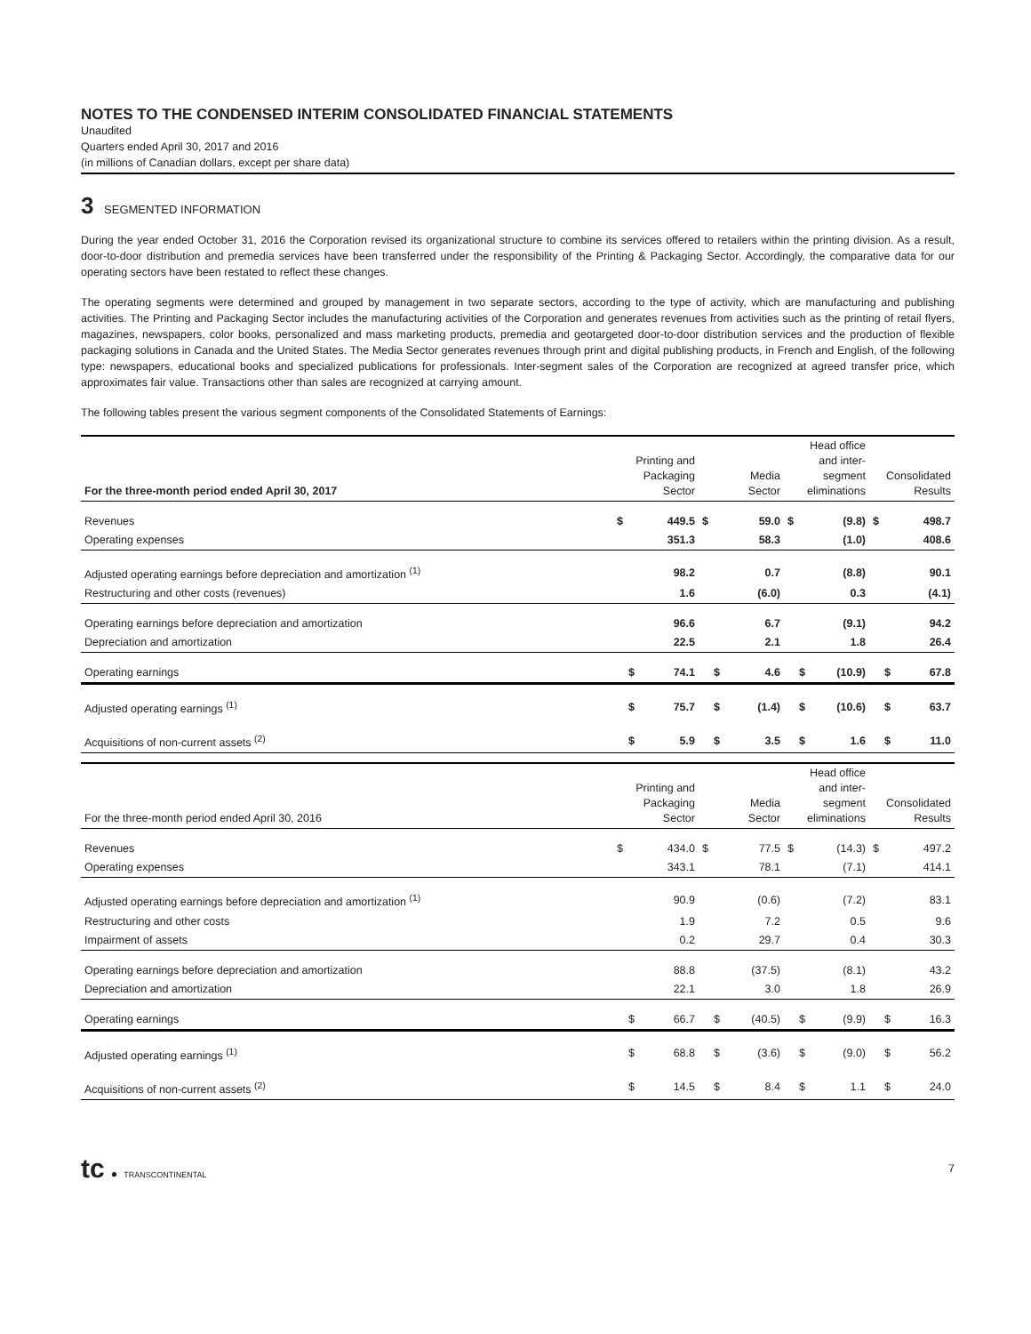NOTES TO THE CONDENSED INTERIM CONSOLIDATED FINANCIAL STATEMENTS
Unaudited
Quarters ended April 30, 2017 and 2016
(in millions of Canadian dollars, except per share data)
3 SEGMENTED INFORMATION
During the year ended October 31, 2016 the Corporation revised its organizational structure to combine its services offered to retailers within the printing division. As a result, door-to-door distribution and premedia services have been transferred under the responsibility of the Printing & Packaging Sector. Accordingly, the comparative data for our operating sectors have been restated to reflect these changes.
The operating segments were determined and grouped by management in two separate sectors, according to the type of activity, which are manufacturing and publishing activities. The Printing and Packaging Sector includes the manufacturing activities of the Corporation and generates revenues from activities such as the printing of retail flyers, magazines, newspapers, color books, personalized and mass marketing products, premedia and geotargeted door-to-door distribution services and the production of flexible packaging solutions in Canada and the United States. The Media Sector generates revenues through print and digital publishing products, in French and English, of the following type: newspapers, educational books and specialized publications for professionals. Inter-segment sales of the Corporation are recognized at agreed transfer price, which approximates fair value. Transactions other than sales are recognized at carrying amount.
The following tables present the various segment components of the Consolidated Statements of Earnings:
| For the three-month period ended April 30, 2017 | Printing and Packaging Sector | | Media Sector | | Head office and inter- segment eliminations | | Consolidated Results | |
| --- | --- | --- | --- | --- | --- | --- | --- | --- |
| Revenues | $ | 449.5 | $ | 59.0 | $ | (9.8) | $ | 498.7 |
| Operating expenses | | 351.3 | | 58.3 | | (1.0) | | 408.6 |
| Adjusted operating earnings before depreciation and amortization <sup>(1)</sup> | | 98.2 | | 0.7 | | (8.8) | | 90.1 |
| Restructuring and other costs (revenues) | | 1.6 | | (6.0) | | 0.3 | | (4.1) |
| Operating earnings before depreciation and amortization | | 96.6 | | 6.7 | | (9.1) | | 94.2 |
| Depreciation and amortization | | 22.5 | | 2.1 | | 1.8 | | 26.4 |
| Operating earnings | $ | 74.1 | $ | 4.6 | $ | (10.9) | $ | 67.8 |
| Adjusted operating earnings <sup>(1)</sup> | $ | 75.7 | $ | (1.4) | $ | (10.6) | $ | 63.7 |
| Acquisitions of non-current assets <sup>(2)</sup> | $ | 5.9 | $ | 3.5 | $ | 1.6 | $ | 11.0 |
| For the three-month period ended April 30, 2016 | Printing and Packaging Sector | | Media Sector | | Head office and inter- segment eliminations | | Consolidated Results | |
| --- | --- | --- | --- | --- | --- | --- | --- | --- |
| Revenues | $ | 434.0 | $ | 77.5 | $ | (14.3) | $ | 497.2 |
| Operating expenses | | 343.1 | | 78.1 | | (7.1) | | 414.1 |
| Adjusted operating earnings before depreciation and amortization <sup>(1)</sup> | | 90.9 | | (0.6) | | (7.2) | | 83.1 |
| Restructuring and other costs | | 1.9 | | 7.2 | | 0.5 | | 9.6 |
| Impairment of assets | | 0.2 | | 29.7 | | 0.4 | | 30.3 |
| Operating earnings before depreciation and amortization | | 88.8 | | (37.5) | | (8.1) | | 43.2 |
| Depreciation and amortization | | 22.1 | | 3.0 | | 1.8 | | 26.9 |
| Operating earnings | $ | 66.7 | $ | (40.5) | $ | (9.9) | $ | 16.3 |
| Adjusted operating earnings <sup>(1)</sup> | $ | 68.8 | $ | (3.6) | $ | (9.0) | $ | 56.2 |
| Acquisitions of non-current assets <sup>(2)</sup> | $ | 14.5 | $ | 8.4 | $ | 1.1 | $ | 24.0 |
tc ● TRANSCONTINENTAL
7